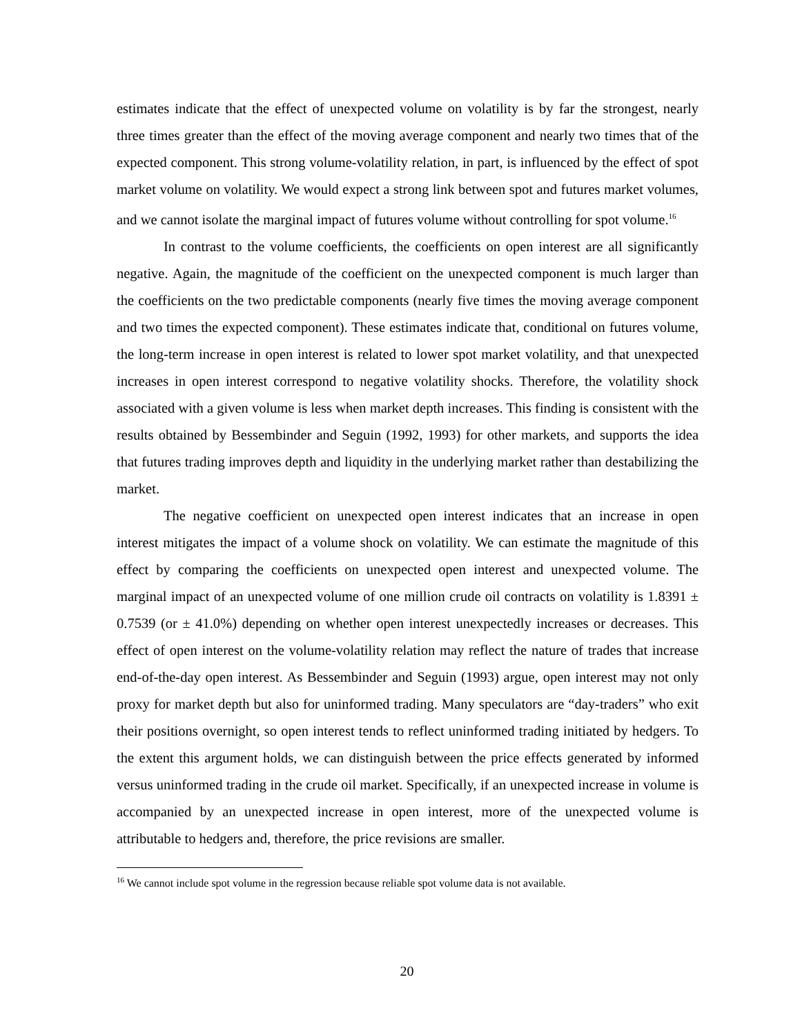estimates indicate that the effect of unexpected volume on volatility is by far the strongest, nearly three times greater than the effect of the moving average component and nearly two times that of the expected component. This strong volume-volatility relation, in part, is influenced by the effect of spot market volume on volatility. We would expect a strong link between spot and futures market volumes, and we cannot isolate the marginal impact of futures volume without controlling for spot volume.<sup>16</sup>
In contrast to the volume coefficients, the coefficients on open interest are all significantly negative. Again, the magnitude of the coefficient on the unexpected component is much larger than the coefficients on the two predictable components (nearly five times the moving average component and two times the expected component). These estimates indicate that, conditional on futures volume, the long-term increase in open interest is related to lower spot market volatility, and that unexpected increases in open interest correspond to negative volatility shocks. Therefore, the volatility shock associated with a given volume is less when market depth increases. This finding is consistent with the results obtained by Bessembinder and Seguin (1992, 1993) for other markets, and supports the idea that futures trading improves depth and liquidity in the underlying market rather than destabilizing the market.
The negative coefficient on unexpected open interest indicates that an increase in open interest mitigates the impact of a volume shock on volatility. We can estimate the magnitude of this effect by comparing the coefficients on unexpected open interest and unexpected volume. The marginal impact of an unexpected volume of one million crude oil contracts on volatility is 1.8391 ± 0.7539 (or ± 41.0%) depending on whether open interest unexpectedly increases or decreases. This effect of open interest on the volume-volatility relation may reflect the nature of trades that increase end-of-the-day open interest. As Bessembinder and Seguin (1993) argue, open interest may not only proxy for market depth but also for uninformed trading. Many speculators are “day-traders” who exit their positions overnight, so open interest tends to reflect uninformed trading initiated by hedgers. To the extent this argument holds, we can distinguish between the price effects generated by informed versus uninformed trading in the crude oil market. Specifically, if an unexpected increase in volume is accompanied by an unexpected increase in open interest, more of the unexpected volume is attributable to hedgers and, therefore, the price revisions are smaller.
<sup>16</sup> We cannot include spot volume in the regression because reliable spot volume data is not available.
20